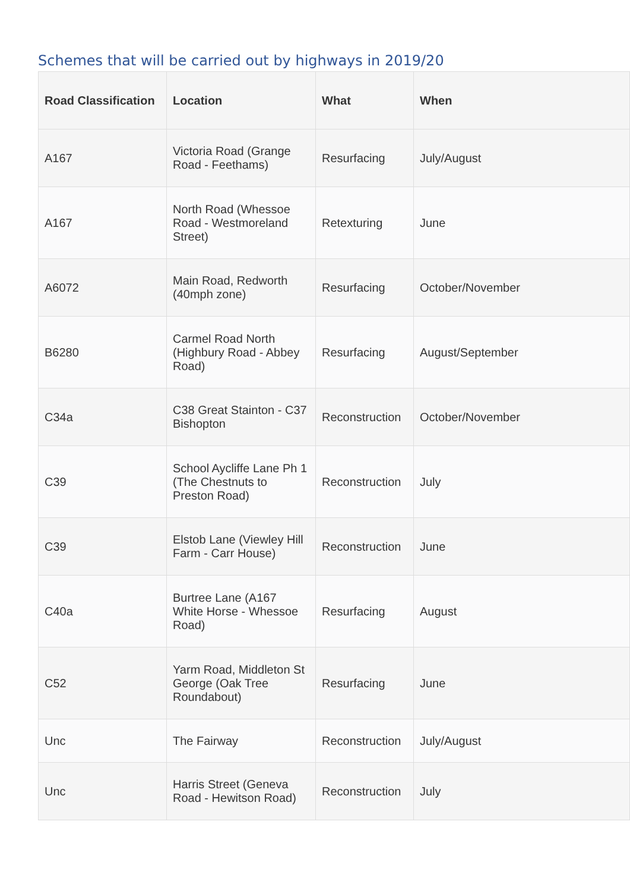Schemes that will be carried out by highways in 2019/20
| Road Classification | Location | What | When |
| --- | --- | --- | --- |
| A167 | Victoria Road (Grange Road - Feethams) | Resurfacing | July/August |
| A167 | North Road (Whessoe Road - Westmoreland Street) | Retexturing | June |
| A6072 | Main Road, Redworth (40mph zone) | Resurfacing | October/November |
| B6280 | Carmel Road North (Highbury Road - Abbey Road) | Resurfacing | August/September |
| C34a | C38 Great Stainton - C37 Bishopton | Reconstruction | October/November |
| C39 | School Aycliffe Lane Ph 1 (The Chestnuts to Preston Road) | Reconstruction | July |
| C39 | Elstob Lane (Viewley Hill Farm - Carr House) | Reconstruction | June |
| C40a | Burtree Lane (A167 White Horse - Whessoe Road) | Resurfacing | August |
| C52 | Yarm Road, Middleton St George (Oak Tree Roundabout) | Resurfacing | June |
| Unc | The Fairway | Reconstruction | July/August |
| Unc | Harris Street (Geneva Road - Hewitson Road) | Reconstruction | July |